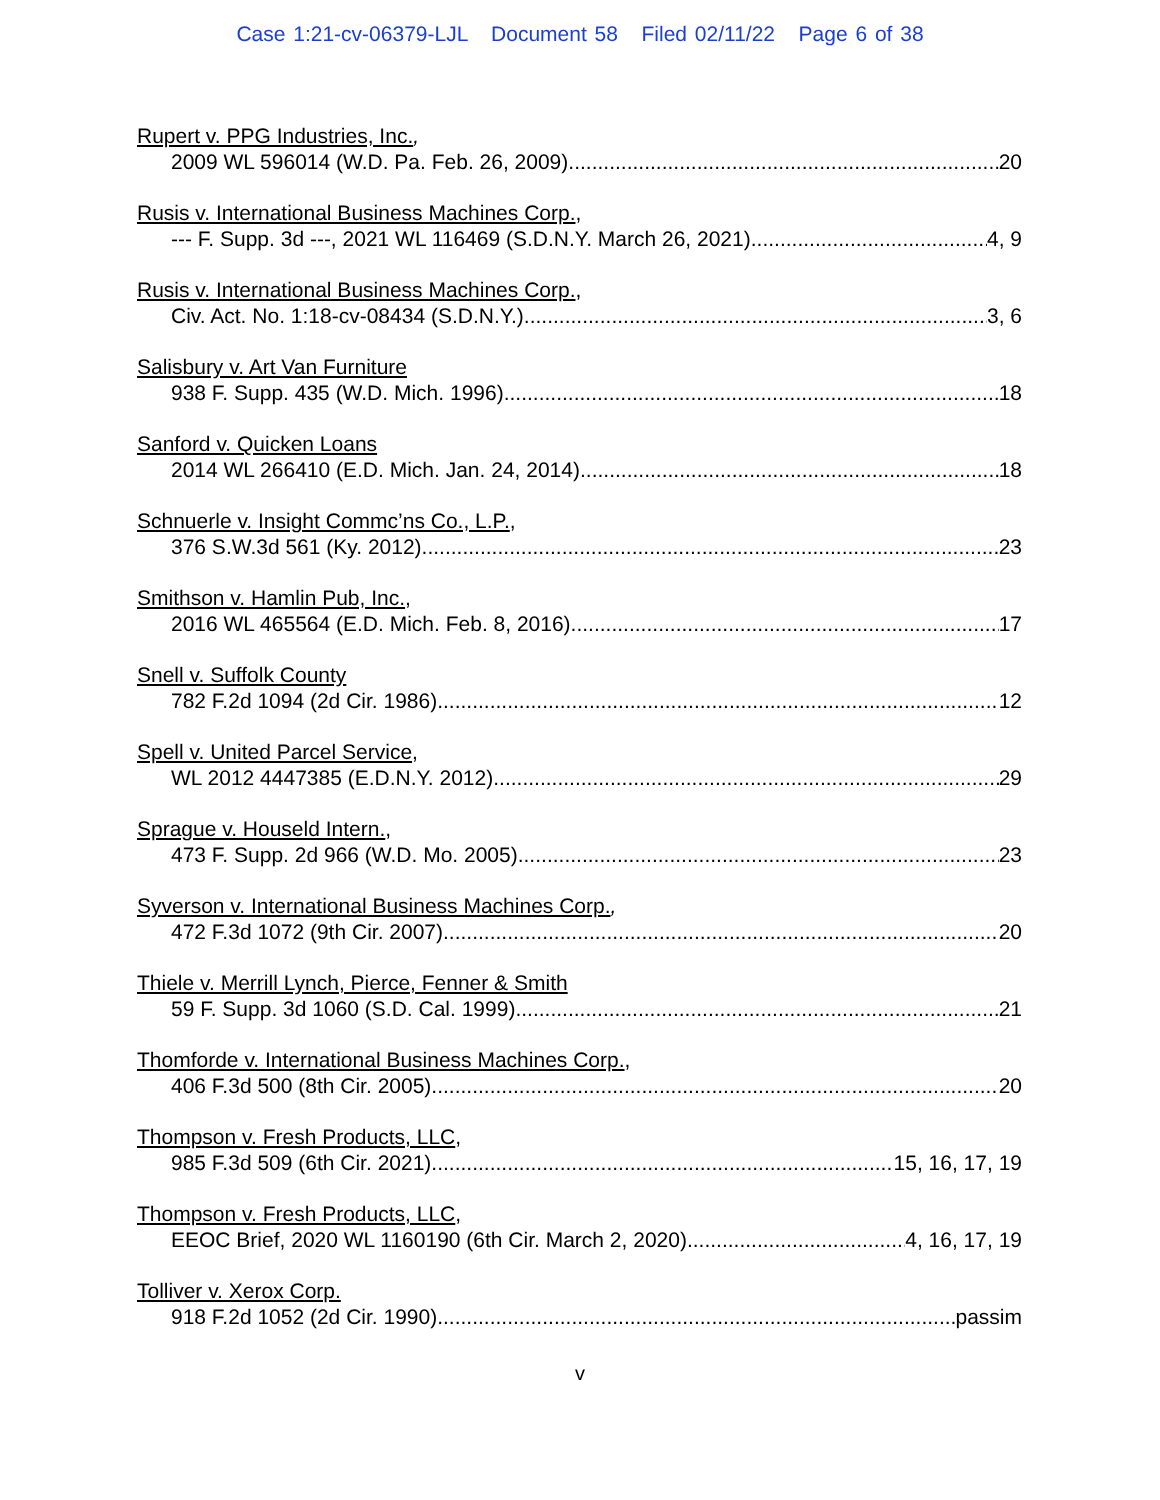Case 1:21-cv-06379-LJL Document 58 Filed 02/11/22 Page 6 of 38
Rupert v. PPG Industries, Inc.,
2009 WL 596014 (W.D. Pa. Feb. 26, 2009) 20
Rusis v. International Business Machines Corp.,
--- F. Supp. 3d ---, 2021 WL 116469 (S.D.N.Y. March 26, 2021) 4, 9
Rusis v. International Business Machines Corp.,
Civ. Act. No. 1:18-cv-08434 (S.D.N.Y.) 3, 6
Salisbury v. Art Van Furniture
938 F. Supp. 435 (W.D. Mich. 1996) 18
Sanford v. Quicken Loans
2014 WL 266410 (E.D. Mich. Jan. 24, 2014) 18
Schnuerle v. Insight Commc’ns Co., L.P.,
376 S.W.3d 561 (Ky. 2012) 23
Smithson v. Hamlin Pub, Inc.,
2016 WL 465564 (E.D. Mich. Feb. 8, 2016) 17
Snell v. Suffolk County
782 F.2d 1094 (2d Cir. 1986) 12
Spell v. United Parcel Service,
WL 2012 4447385 (E.D.N.Y. 2012) 29
Sprague v. Houseld Intern.,
473 F. Supp. 2d 966 (W.D. Mo. 2005) 23
Syverson v. International Business Machines Corp.,
472 F.3d 1072 (9th Cir. 2007) 20
Thiele v. Merrill Lynch, Pierce, Fenner & Smith
59 F. Supp. 3d 1060 (S.D. Cal. 1999) 21
Thomforde v. International Business Machines Corp.,
406 F.3d 500 (8th Cir. 2005) 20
Thompson v. Fresh Products, LLC,
985 F.3d 509 (6th Cir. 2021) 15, 16, 17, 19
Thompson v. Fresh Products, LLC,
EEOC Brief, 2020 WL 1160190 (6th Cir. March 2, 2020) 4, 16, 17, 19
Tolliver v. Xerox Corp.
918 F.2d 1052 (2d Cir. 1990) passim
v